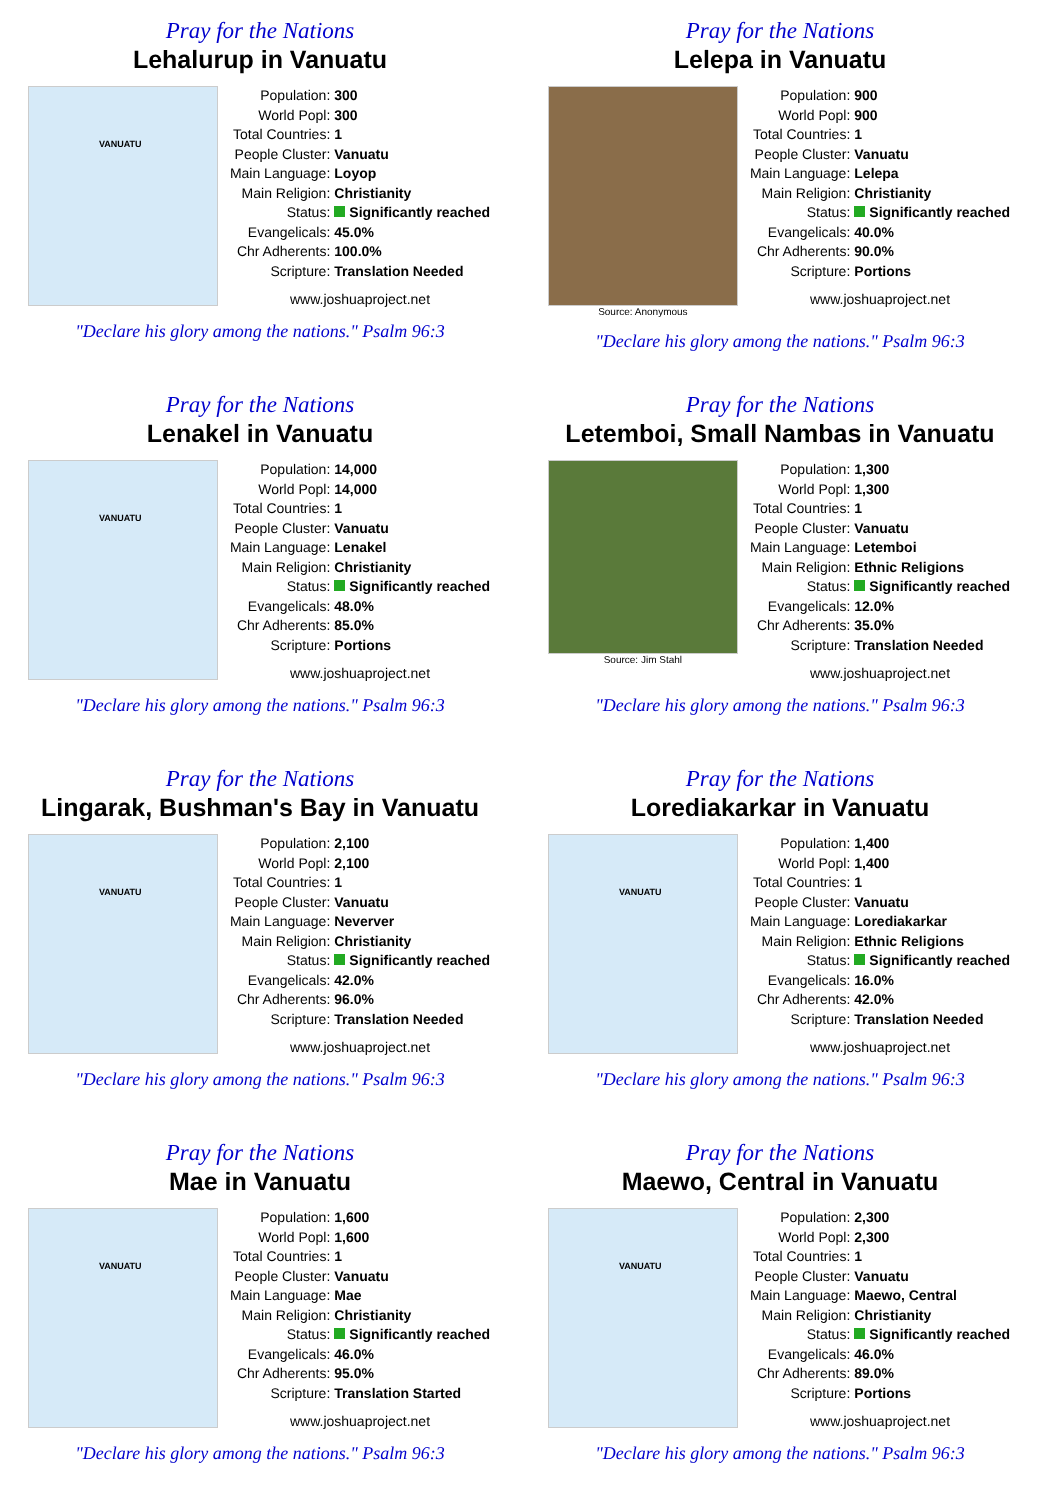Pray for the Nations
Lehalurup in Vanuatu
VANUATU
| Population: | 300 |
| World Popl: | 300 |
| Total Countries: | 1 |
| People Cluster: | Vanuatu |
| Main Language: | Loyop |
| Main Religion: | Christianity |
| Status: | Significantly reached |
| Evangelicals: | 45.0% |
| Chr Adherents: | 100.0% |
| Scripture: | Translation Needed |
www.joshuaproject.net
"Declare his glory among the nations." Psalm 96:3
Pray for the Nations
Lelepa in Vanuatu
Source: Anonymous
| Population: | 900 |
| World Popl: | 900 |
| Total Countries: | 1 |
| People Cluster: | Vanuatu |
| Main Language: | Lelepa |
| Main Religion: | Christianity |
| Status: | Significantly reached |
| Evangelicals: | 40.0% |
| Chr Adherents: | 90.0% |
| Scripture: | Portions |
www.joshuaproject.net
"Declare his glory among the nations." Psalm 96:3
Pray for the Nations
Lenakel in Vanuatu
VANUATU
| Population: | 14,000 |
| World Popl: | 14,000 |
| Total Countries: | 1 |
| People Cluster: | Vanuatu |
| Main Language: | Lenakel |
| Main Religion: | Christianity |
| Status: | Significantly reached |
| Evangelicals: | 48.0% |
| Chr Adherents: | 85.0% |
| Scripture: | Portions |
www.joshuaproject.net
"Declare his glory among the nations." Psalm 96:3
Pray for the Nations
Letemboi, Small Nambas in Vanuatu
Source: Jim Stahl
| Population: | 1,300 |
| World Popl: | 1,300 |
| Total Countries: | 1 |
| People Cluster: | Vanuatu |
| Main Language: | Letemboi |
| Main Religion: | Ethnic Religions |
| Status: | Significantly reached |
| Evangelicals: | 12.0% |
| Chr Adherents: | 35.0% |
| Scripture: | Translation Needed |
www.joshuaproject.net
"Declare his glory among the nations." Psalm 96:3
Pray for the Nations
Lingarak, Bushman's Bay in Vanuatu
VANUATU
| Population: | 2,100 |
| World Popl: | 2,100 |
| Total Countries: | 1 |
| People Cluster: | Vanuatu |
| Main Language: | Neverver |
| Main Religion: | Christianity |
| Status: | Significantly reached |
| Evangelicals: | 42.0% |
| Chr Adherents: | 96.0% |
| Scripture: | Translation Needed |
www.joshuaproject.net
"Declare his glory among the nations." Psalm 96:3
Pray for the Nations
Lorediakarkar in Vanuatu
VANUATU
| Population: | 1,400 |
| World Popl: | 1,400 |
| Total Countries: | 1 |
| People Cluster: | Vanuatu |
| Main Language: | Lorediakarkar |
| Main Religion: | Ethnic Religions |
| Status: | Significantly reached |
| Evangelicals: | 16.0% |
| Chr Adherents: | 42.0% |
| Scripture: | Translation Needed |
www.joshuaproject.net
"Declare his glory among the nations." Psalm 96:3
Pray for the Nations
Mae in Vanuatu
VANUATU
| Population: | 1,600 |
| World Popl: | 1,600 |
| Total Countries: | 1 |
| People Cluster: | Vanuatu |
| Main Language: | Mae |
| Main Religion: | Christianity |
| Status: | Significantly reached |
| Evangelicals: | 46.0% |
| Chr Adherents: | 95.0% |
| Scripture: | Translation Started |
www.joshuaproject.net
"Declare his glory among the nations." Psalm 96:3
Pray for the Nations
Maewo, Central in Vanuatu
VANUATU
| Population: | 2,300 |
| World Popl: | 2,300 |
| Total Countries: | 1 |
| People Cluster: | Vanuatu |
| Main Language: | Maewo, Central |
| Main Religion: | Christianity |
| Status: | Significantly reached |
| Evangelicals: | 46.0% |
| Chr Adherents: | 89.0% |
| Scripture: | Portions |
www.joshuaproject.net
"Declare his glory among the nations." Psalm 96:3